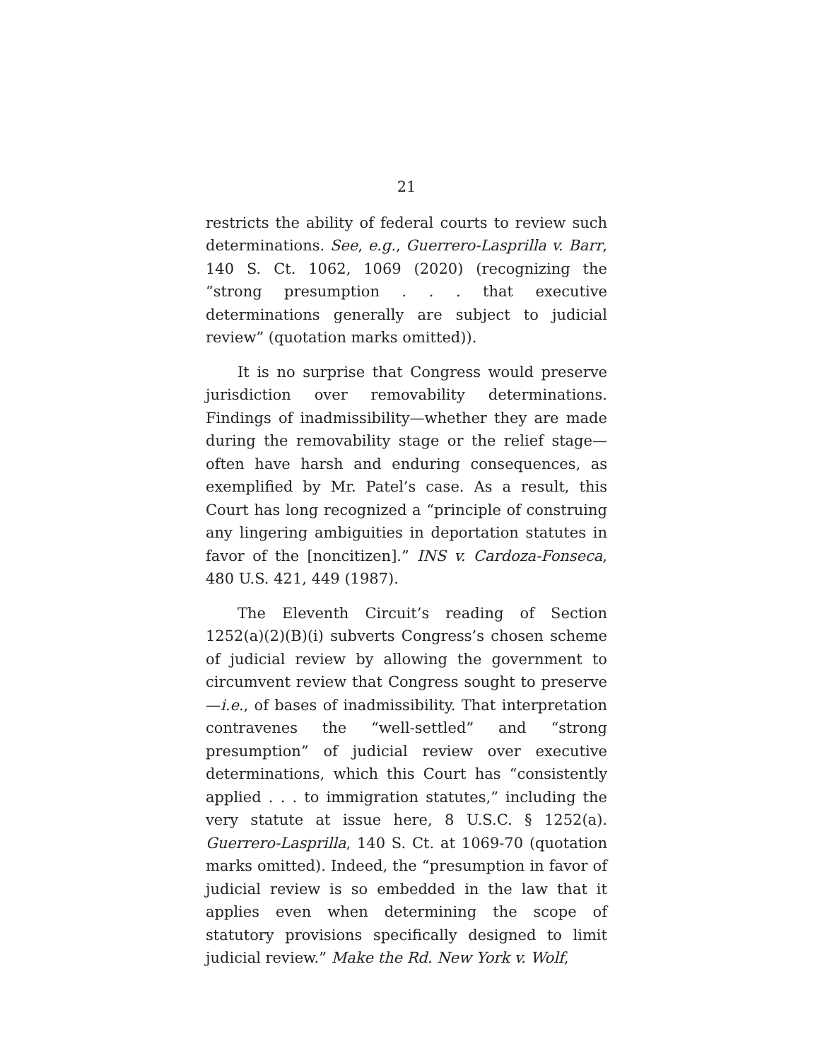21
restricts the ability of federal courts to review such determinations. See, e.g., Guerrero-Lasprilla v. Barr, 140 S. Ct. 1062, 1069 (2020) (recognizing the “strong presumption . . . that executive determinations generally are subject to judicial review” (quotation marks omitted)).
It is no surprise that Congress would preserve jurisdiction over removability determinations. Findings of inadmissibility—whether they are made during the removability stage or the relief stage—often have harsh and enduring consequences, as exemplified by Mr. Patel’s case. As a result, this Court has long recognized a “principle of construing any lingering ambiguities in deportation statutes in favor of the [noncitizen].” INS v. Cardoza-Fonseca, 480 U.S. 421, 449 (1987).
The Eleventh Circuit’s reading of Section 1252(a)(2)(B)(i) subverts Congress’s chosen scheme of judicial review by allowing the government to circumvent review that Congress sought to preserve—i.e., of bases of inadmissibility. That interpretation contravenes the “well-settled” and “strong presumption” of judicial review over executive determinations, which this Court has “consistently applied . . . to immigration statutes,” including the very statute at issue here, 8 U.S.C. § 1252(a). Guerrero-Lasprilla, 140 S. Ct. at 1069-70 (quotation marks omitted). Indeed, the “presumption in favor of judicial review is so embedded in the law that it applies even when determining the scope of statutory provisions specifically designed to limit judicial review.” Make the Rd. New York v. Wolf,